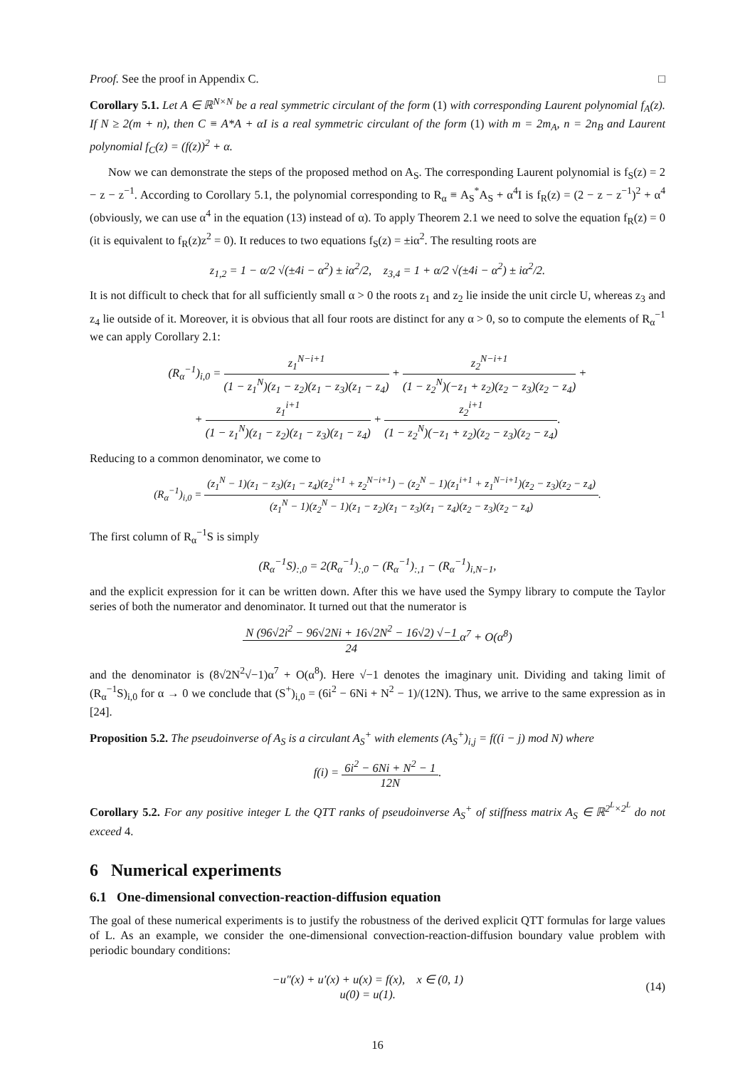Proof. See the proof in Appendix C. □
Corollary 5.1. Let A ∈ ℝ<sup>N×N</sup> be a real symmetric circulant of the form (1) with corresponding Laurent polynomial f<sub>A</sub>(z). If N ≥ 2(m + n), then C ≡ A*A + αI is a real symmetric circulant of the form (1) with m = 2m<sub>A</sub>, n = 2n<sub>B</sub> and Laurent polynomial f<sub>C</sub>(z) = (f(z))<sup>2</sup> + α.
Now we can demonstrate the steps of the proposed method on A<sub>S</sub>. The corresponding Laurent polynomial is f<sub>S</sub>(z) = 2 − z − z<sup>−1</sup>. According to Corollary 5.1, the polynomial corresponding to R<sub>α</sub> ≡ A<sub>S</sub><sup>*</sup>A<sub>S</sub> + α<sup>4</sup>I is f<sub>R</sub>(z) = (2 − z − z<sup>−1</sup>)<sup>2</sup> + α<sup>4</sup> (obviously, we can use α<sup>4</sup> in the equation (13) instead of α). To apply Theorem 2.1 we need to solve the equation f<sub>R</sub>(z) = 0 (it is equivalent to f<sub>R</sub>(z)z<sup>2</sup> = 0). It reduces to two equations f<sub>S</sub>(z) = ±iα<sup>2</sup>. The resulting roots are
z<sub>1,2</sub> = 1 − α/2 √(±4i − α<sup>2</sup>) ± iα<sup>2</sup>/2, z<sub>3,4</sub> = 1 + α/2 √(±4i − α<sup>2</sup>) ± iα<sup>2</sup>/2.
It is not difficult to check that for all sufficiently small α > 0 the roots z<sub>1</sub> and z<sub>2</sub> lie inside the unit circle U, whereas z<sub>3</sub> and z<sub>4</sub> lie outside of it. Moreover, it is obvious that all four roots are distinct for any α > 0, so to compute the elements of R<sub>α</sub><sup>−1</sup> we can apply Corollary 2.1:
(R<sub>α</sub><sup>−1</sup>)<sub>i,0</sub> = z<sub>1</sub><sup>N−i+1</sup> (1 − z<sub>1</sub><sup>N</sup>)(z<sub>1</sub> − z<sub>2</sub>)(z<sub>1</sub> − z<sub>3</sub>)(z<sub>1</sub> − z<sub>4</sub>) + z<sub>2</sub><sup>N−i+1</sup> (1 − z<sub>2</sub><sup>N</sup>)(−z<sub>1</sub> + z<sub>2</sub>)(z<sub>2</sub> − z<sub>3</sub>)(z<sub>2</sub> − z<sub>4</sub>) +
+ z<sub>1</sub><sup>i+1</sup> (1 − z<sub>1</sub><sup>N</sup>)(z<sub>1</sub> − z<sub>2</sub>)(z<sub>1</sub> − z<sub>3</sub>)(z<sub>1</sub> − z<sub>4</sub>) + z<sub>2</sub><sup>i+1</sup> (1 − z<sub>2</sub><sup>N</sup>)(−z<sub>1</sub> + z<sub>2</sub>)(z<sub>2</sub> − z<sub>3</sub>)(z<sub>2</sub> − z<sub>4</sub>).
Reducing to a common denominator, we come to
(R<sub>α</sub><sup>−1</sup>)<sub>i,0</sub> = (z<sub>1</sub><sup>N</sup> − 1)(z<sub>1</sub> − z<sub>3</sub>)(z<sub>1</sub> − z<sub>4</sub>)(z<sub>2</sub><sup>i+1</sup> + z<sub>2</sub><sup>N−i+1</sup>) − (z<sub>2</sub><sup>N</sup> − 1)(z<sub>1</sub><sup>i+1</sup> + z<sub>1</sub><sup>N−i+1</sup>)(z<sub>2</sub> − z<sub>3</sub>)(z<sub>2</sub> − z<sub>4</sub>) (z<sub>1</sub><sup>N</sup> − 1)(z<sub>2</sub><sup>N</sup> − 1)(z<sub>1</sub> − z<sub>2</sub>)(z<sub>1</sub> − z<sub>3</sub>)(z<sub>1</sub> − z<sub>4</sub>)(z<sub>2</sub> − z<sub>3</sub>)(z<sub>2</sub> − z<sub>4</sub>).
The first column of R<sub>α</sub><sup>−1</sup>S is simply
(R<sub>α</sub><sup>−1</sup>S)<sub>:,0</sub> = 2(R<sub>α</sub><sup>−1</sup>)<sub>:,0</sub> − (R<sub>α</sub><sup>−1</sup>)<sub>:,1</sub> − (R<sub>α</sub><sup>−1</sup>)<sub>i,N−1</sub>,
and the explicit expression for it can be written down. After this we have used the Sympy library to compute the Taylor series of both the numerator and denominator. It turned out that the numerator is
N (96√2i<sup>2</sup> − 96√2Ni + 16√2N<sup>2</sup> − 16√2) √−1 24α<sup>7</sup> + O(α<sup>8</sup>)
and the denominator is (8√2N<sup>2</sup>√−1)α<sup>7</sup> + O(α<sup>8</sup>). Here √−1 denotes the imaginary unit. Dividing and taking limit of (R<sub>α</sub><sup>−1</sup>S)<sub>i,0</sub> for α → 0 we conclude that (S<sup>+</sup>)<sub>i,0</sub> = (6i<sup>2</sup> − 6Ni + N<sup>2</sup> − 1)/(12N). Thus, we arrive to the same expression as in [24].
Proposition 5.2. The pseudoinverse of A<sub>S</sub> is a circulant A<sub>S</sub><sup>+</sup> with elements (A<sub>S</sub><sup>+</sup>)<sub>i,j</sub> = f((i − j) mod N) where
f(i) = 6i<sup>2</sup> − 6Ni + N<sup>2</sup> − 1 12N.
Corollary 5.2. For any positive integer L the QTT ranks of pseudoinverse A<sub>S</sub><sup>+</sup> of stiffness matrix A<sub>S</sub> ∈ ℝ<sup>2<sup>L</sup>×2<sup>L</sup></sup> do not exceed 4.
6 Numerical experiments
6.1 One-dimensional convection-reaction-diffusion equation
The goal of these numerical experiments is to justify the robustness of the derived explicit QTT formulas for large values of L. As an example, we consider the one-dimensional convection-reaction-diffusion boundary value problem with periodic boundary conditions:
−u″(x) + u′(x) + u(x) = f(x), x ∈ (0, 1)
u(0) = u(1).
(14)
16